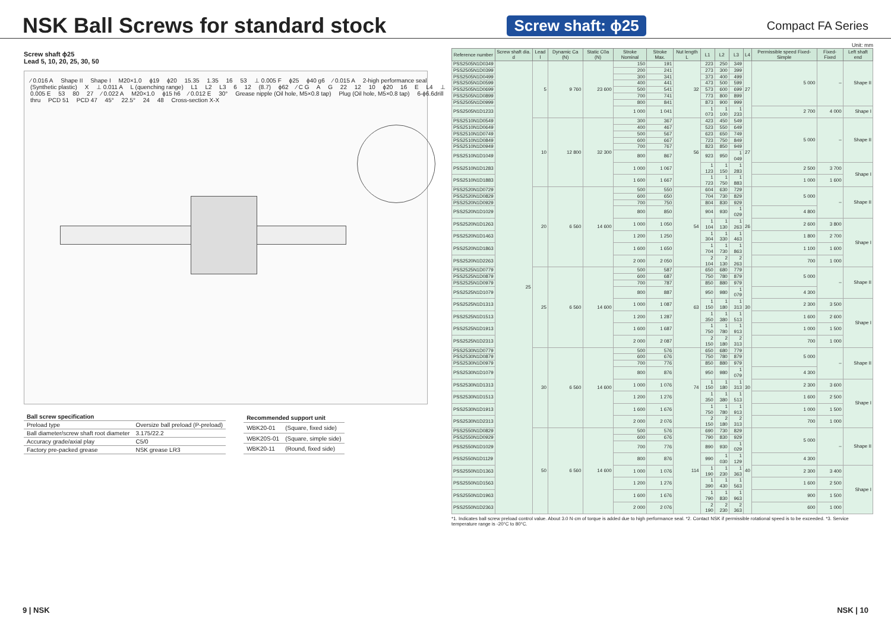NSK Ball Screws for standard stock
Screw shaft: ϕ25 Compact FA Series
Screw shaft ϕ25
Lead 5, 10, 20, 25, 30, 50
⁄ 0.016 A Shape II Shape I M20×1.0 ϕ19 ϕ20 15.35 1.35 16 53 ⊥ 0.005 F ϕ25 ϕ40 g6 ⁄ 0.015 A 2-high performance seal (Synthetic plastic) X ⊥ 0.011 A L (quenching range) L1 L2 L3 6 12 (8.7) ϕ62 ⁄ C G A G 22 12 10 ϕ20 16 E L4 ⊥ 0.005 E 53 80 27 ⁄ 0.022 A M20×1.0 ϕ15 h6 ⁄ 0.012 E 30° Grease nipple (Oil hole, M5×0.8 tap) Plug (Oil hole, M5×0.8 tap) 6-ϕ6.6drill thru PCD 51 PCD 47 45° 22.5° 24 48 Cross-section X-X
| Ball screw specification | |
| --- | --- |
| Preload type | Oversize ball preload (P-preload) |
| Ball diameter/screw shaft root diameter | 3.175/22.2 |
| Accuracy grade/axial play | C5/0 |
| Factory pre-packed grease | NSK grease LR3 |
| Recommended support unit | |
| --- | --- |
| WBK20-01 | (Square, fixed side) |
| WBK20S-01 | (Square, simple side) |
| WBK20-11 | (Round, fixed side) |
Unit: mm
| Reference number | Screw shaft dia. d | Lead l | Dynamic Ca (N) | Static C0a (N) | Stroke Nominal | Stroke Max. | Nut length L | L1 | L2 | L3 | L4 | Permissible speed Fixed-Simple | Fixed-Fixed | Left shaft end |
| --- | --- | --- | --- | --- | --- | --- | --- | --- | --- | --- | --- | --- | --- | --- |
| PSS2505N1D0349 | 25 | 5 | 9 760 | 23 600 | 150 | 191 | 32 | 223 | 250 | 349 | 27 | 5 000 | – | Shape II |
| PSS2505N1D0399 | | | | | 200 | 241 | | 273 | 300 | 399 | | | | |
| PSS2505N1D0499 | | | | | 300 | 341 | | 373 | 400 | 499 | | | | |
| PSS2505N1D0599 | | | | | 400 | 441 | | 473 | 500 | 599 | | | | |
| PSS2505N1D0699 | | | | | 500 | 541 | | 573 | 600 | 699 | | | | |
| PSS2505N1D0899 | | | | | 700 | 741 | | 773 | 800 | 899 | | | | |
| PSS2505N1D0999 | | | | | 800 | 841 | | 873 | 900 | 999 | | | | |
| PSS2505N1D1233 | | | | | 1 000 | 1 041 | | 1 073 | 1 100 | 1 233 | | 2 700 | 4 000 | Shape I |
| PSS2510N1D0549 | | 10 | 12 800 | 32 300 | 300 | 367 | 56 | 423 | 450 | 549 | 27 | 5 000 | – | Shape II |
| PSS2510N1D0649 | | | | | 400 | 467 | | 523 | 550 | 649 | | | | |
| PSS2510N1D0749 | | | | | 500 | 567 | | 623 | 650 | 749 | | | | |
| PSS2510N1D0849 | | | | | 600 | 667 | | 723 | 750 | 849 | | | | |
| PSS2510N1D0949 | | | | | 700 | 767 | | 823 | 850 | 949 | | | | |
| PSS2510N1D1049 | | | | | 800 | 867 | | 923 | 950 | 1 049 | | | | |
| PSS2510N1D1283 | | | | | 1 000 | 1 067 | | 1 123 | 1 150 | 1 283 | | 2 500 | 3 700 | Shape I |
| PSS2510N1D1883 | | | | | 1 600 | 1 667 | | 1 723 | 1 750 | 1 883 | | 1 000 | 1 600 | |
| PSS2520N1D0729 | | 20 | 6 560 | 14 600 | 500 | 550 | 54 | 604 | 630 | 729 | 26 | 5 000 | – | Shape II |
| PSS2520N1D0829 | | | | | 600 | 650 | | 704 | 730 | 829 | | | | |
| PSS2520N1D0929 | | | | | 700 | 750 | | 804 | 830 | 929 | | | | |
| PSS2520N1D1029 | | | | | 800 | 850 | | 904 | 930 | 1 029 | | 4 800 | | |
| PSS2520N1D1263 | | | | | 1 000 | 1 050 | | 1 104 | 1 130 | 1 263 | | 2 600 | 3 800 | Shape I |
| PSS2520N1D1463 | | | | | 1 200 | 1 250 | | 1 304 | 1 330 | 1 463 | | 1 800 | 2 700 | |
| PSS2520N1D1863 | | | | | 1 600 | 1 650 | | 1 704 | 1 730 | 1 863 | | 1 100 | 1 600 | |
| PSS2520N1D2263 | | | | | 2 000 | 2 050 | | 2 104 | 2 130 | 2 263 | | 700 | 1 000 | |
| PSS2525N1D0779 | | 25 | 6 560 | 14 600 | 500 | 587 | 63 | 650 | 680 | 779 | 30 | 5 000 | – | Shape II |
| PSS2525N1D0879 | | | | | 600 | 687 | | 750 | 780 | 879 | | | | |
| PSS2525N1D0979 | | | | | 700 | 787 | | 850 | 880 | 979 | | | | |
| PSS2525N1D1079 | | | | | 800 | 887 | | 950 | 980 | 1 079 | | 4 300 | | |
| PSS2525N1D1313 | | | | | 1 000 | 1 087 | | 1 150 | 1 180 | 1 313 | | 2 300 | 3 500 | Shape I |
| PSS2525N1D1513 | | | | | 1 200 | 1 287 | | 1 350 | 1 380 | 1 513 | | 1 600 | 2 600 | |
| PSS2525N1D1913 | | | | | 1 600 | 1 687 | | 1 750 | 1 780 | 1 913 | | 1 000 | 1 500 | |
| PSS2525N1D2313 | | | | | 2 000 | 2 087 | | 2 150 | 2 180 | 2 313 | | 700 | 1 000 | |
| PSS2530N1D0779 | | 30 | 6 560 | 14 600 | 500 | 576 | 74 | 650 | 680 | 779 | 30 | 5 000 | – | Shape II |
| PSS2530N1D0879 | | | | | 600 | 676 | | 750 | 780 | 879 | | | | |
| PSS2530N1D0979 | | | | | 700 | 776 | | 850 | 880 | 979 | | | | |
| PSS2530N1D1079 | | | | | 800 | 876 | | 950 | 980 | 1 079 | | 4 300 | | |
| PSS2530N1D1313 | | | | | 1 000 | 1 076 | | 1 150 | 1 180 | 1 313 | | 2 300 | 3 600 | Shape I |
| PSS2530N1D1513 | | | | | 1 200 | 1 276 | | 1 350 | 1 380 | 1 513 | | 1 600 | 2 500 | |
| PSS2530N1D1913 | | | | | 1 600 | 1 676 | | 1 750 | 1 780 | 1 913 | | 1 000 | 1 500 | |
| PSS2530N1D2313 | | | | | 2 000 | 2 076 | | 2 150 | 2 180 | 2 313 | | 700 | 1 000 | |
| PSS2550N1D0829 | | 50 | 6 560 | 14 600 | 500 | 576 | 114 | 690 | 730 | 829 | 40 | 5 000 | – | Shape II |
| PSS2550N1D0929 | | | | | 600 | 676 | | 790 | 830 | 929 | | | | |
| PSS2550N1D1029 | | | | | 700 | 776 | | 890 | 930 | 1 029 | | | | |
| PSS2550N1D1129 | | | | | 800 | 876 | | 990 | 1 030 | 1 129 | | 4 300 | | |
| PSS2550N1D1363 | | | | | 1 000 | 1 076 | | 1 190 | 1 230 | 1 363 | | 2 300 | 3 400 | Shape I |
| PSS2550N1D1563 | | | | | 1 200 | 1 276 | | 1 390 | 1 430 | 1 563 | | 1 600 | 2 500 | |
| PSS2550N1D1963 | | | | | 1 600 | 1 676 | | 1 790 | 1 830 | 1 963 | | 900 | 1 500 | |
| PSS2550N1D2363 | | | | | 2 000 | 2 076 | | 2 190 | 2 230 | 2 363 | | 600 | 1 000 | |
*1. Indicates ball screw preload control value. About 3.0 N·cm of torque is added due to high performance seal. *2. Contact NSK if permissible rotational speed is to be exceeded. *3. Service temperature range is -20°C to 80°C.
9 | NSK NSK | 10